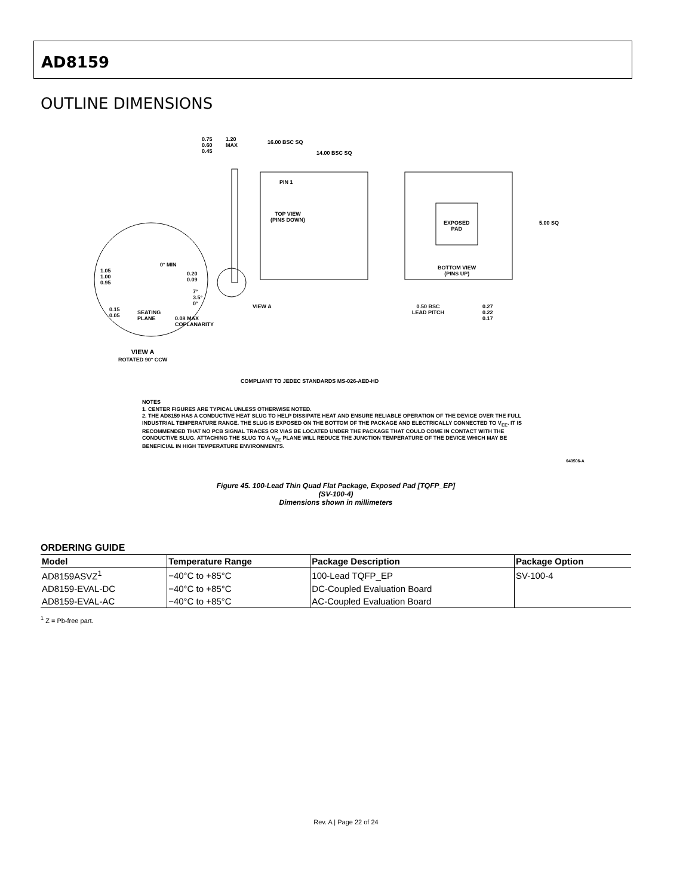AD8159
OUTLINE DIMENSIONS
0.75
0.60
0.45
1.20
MAX
16.00 BSC SQ
14.00 BSC SQ
TOP VIEW
(PINS DOWN)
PIN 1
EXPOSED
PAD
5.00 SQ
BOTTOM VIEW
(PINS UP)
0.50 BSC
LEAD PITCH
0.27
0.22
0.17
VIEW A
1.05
1.00
0.95
0° MIN
0.20
0.09
7°
3.5°
0°
0.15
0.05
SEATING
PLANE
0.08 MAX
COPLANARITY
VIEW A
ROTATED 90° CCW
COMPLIANT TO JEDEC STANDARDS MS-026-AED-HD
NOTES
1. CENTER FIGURES ARE TYPICAL UNLESS OTHERWISE NOTED.
2. THE AD8159 HAS A CONDUCTIVE HEAT SLUG TO HELP DISSIPATE HEAT AND ENSURE RELIABLE OPERATION OF THE DEVICE OVER THE FULL INDUSTRIAL TEMPERATURE RANGE. THE SLUG IS EXPOSED ON THE BOTTOM OF THE PACKAGE AND ELECTRICALLY CONNECTED TO V<sub>EE</sub>. IT IS RECOMMENDED THAT NO PCB SIGNAL TRACES OR VIAS BE LOCATED UNDER THE PACKAGE THAT COULD COME IN CONTACT WITH THE CONDUCTIVE SLUG. ATTACHING THE SLUG TO A V<sub>EE</sub> PLANE WILL REDUCE THE JUNCTION TEMPERATURE OF THE DEVICE WHICH MAY BE BENEFICIAL IN HIGH TEMPERATURE ENVIRONMENTS.
040506-A
Figure 45. 100-Lead Thin Quad Flat Package, Exposed Pad [TQFP_EP]
(SV-100-4)
Dimensions shown in millimeters
ORDERING GUIDE
| Model | Temperature Range | Package Description | Package Option |
| --- | --- | --- | --- |
| AD8159ASVZ<sup>1</sup> | −40°C to +85°C | 100-Lead TQFP_EP | SV-100-4 |
| AD8159-EVAL-DC | −40°C to +85°C | DC-Coupled Evaluation Board | |
| AD8159-EVAL-AC | −40°C to +85°C | AC-Coupled Evaluation Board | |
<sup>1</sup> Z = Pb-free part.
Rev. A | Page 22 of 24